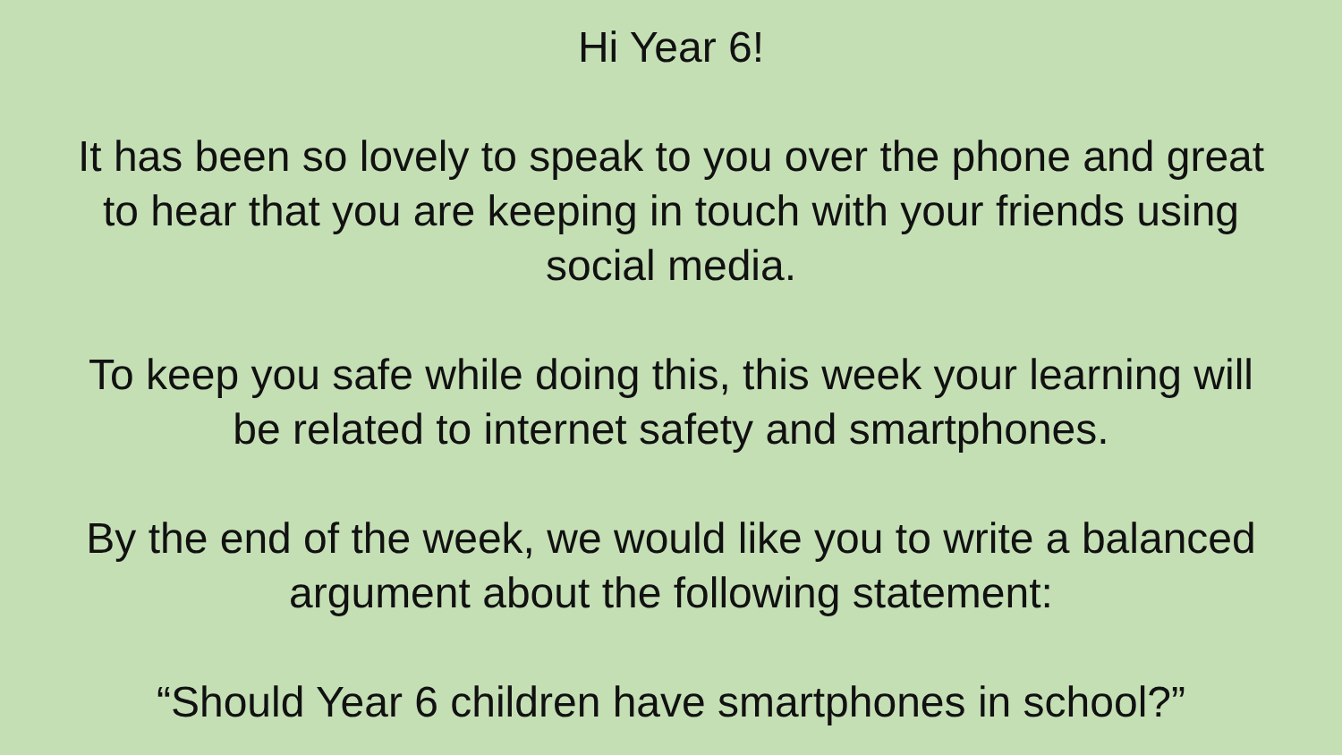Hi Year 6!
It has been so lovely to speak to you over the phone and great
to hear that you are keeping in touch with your friends using
social media.
To keep you safe while doing this, this week your learning will
be related to internet safety and smartphones.
By the end of the week, we would like you to write a balanced
argument about the following statement:
“Should Year 6 children have smartphones in school?”